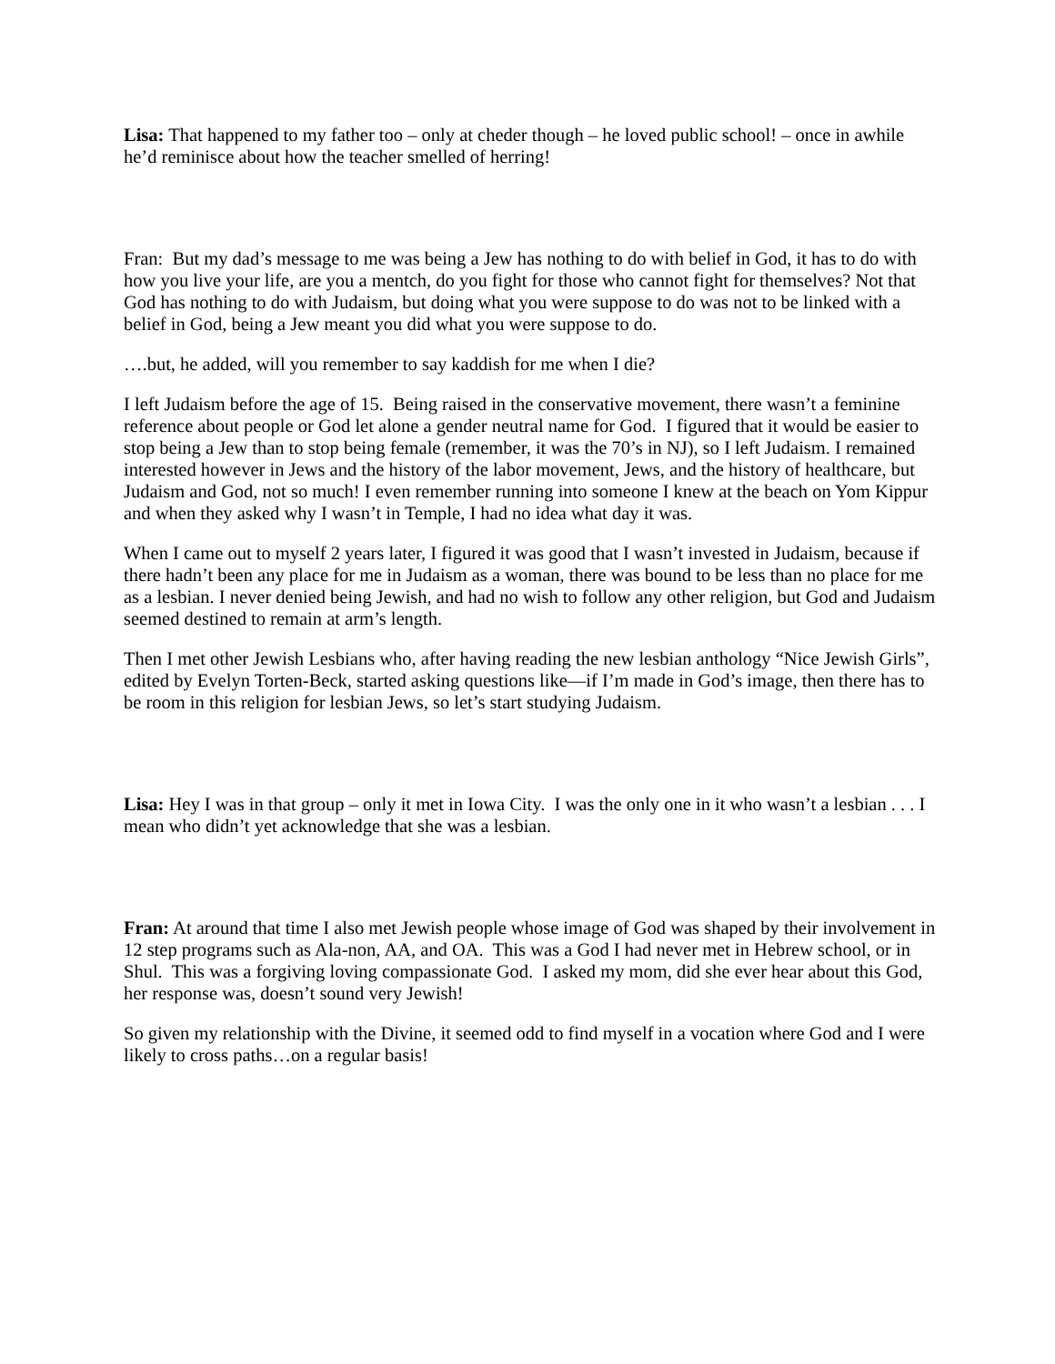Lisa: That happened to my father too – only at cheder though – he loved public school! – once in awhile he’d reminisce about how the teacher smelled of herring!
Fran: But my dad’s message to me was being a Jew has nothing to do with belief in God, it has to do with how you live your life, are you a mentch, do you fight for those who cannot fight for themselves? Not that God has nothing to do with Judaism, but doing what you were suppose to do was not to be linked with a belief in God, being a Jew meant you did what you were suppose to do.
….but, he added, will you remember to say kaddish for me when I die?
I left Judaism before the age of 15. Being raised in the conservative movement, there wasn’t a feminine reference about people or God let alone a gender neutral name for God. I figured that it would be easier to stop being a Jew than to stop being female (remember, it was the 70’s in NJ), so I left Judaism. I remained interested however in Jews and the history of the labor movement, Jews, and the history of healthcare, but Judaism and God, not so much! I even remember running into someone I knew at the beach on Yom Kippur and when they asked why I wasn’t in Temple, I had no idea what day it was.
When I came out to myself 2 years later, I figured it was good that I wasn’t invested in Judaism, because if there hadn’t been any place for me in Judaism as a woman, there was bound to be less than no place for me as a lesbian. I never denied being Jewish, and had no wish to follow any other religion, but God and Judaism seemed destined to remain at arm’s length.
Then I met other Jewish Lesbians who, after having reading the new lesbian anthology “Nice Jewish Girls”, edited by Evelyn Torten-Beck, started asking questions like—if I’m made in God’s image, then there has to be room in this religion for lesbian Jews, so let’s start studying Judaism.
Lisa: Hey I was in that group – only it met in Iowa City. I was the only one in it who wasn’t a lesbian . . . I mean who didn’t yet acknowledge that she was a lesbian.
Fran: At around that time I also met Jewish people whose image of God was shaped by their involvement in 12 step programs such as Ala-non, AA, and OA. This was a God I had never met in Hebrew school, or in Shul. This was a forgiving loving compassionate God. I asked my mom, did she ever hear about this God, her response was, doesn’t sound very Jewish!
So given my relationship with the Divine, it seemed odd to find myself in a vocation where God and I were likely to cross paths…on a regular basis!